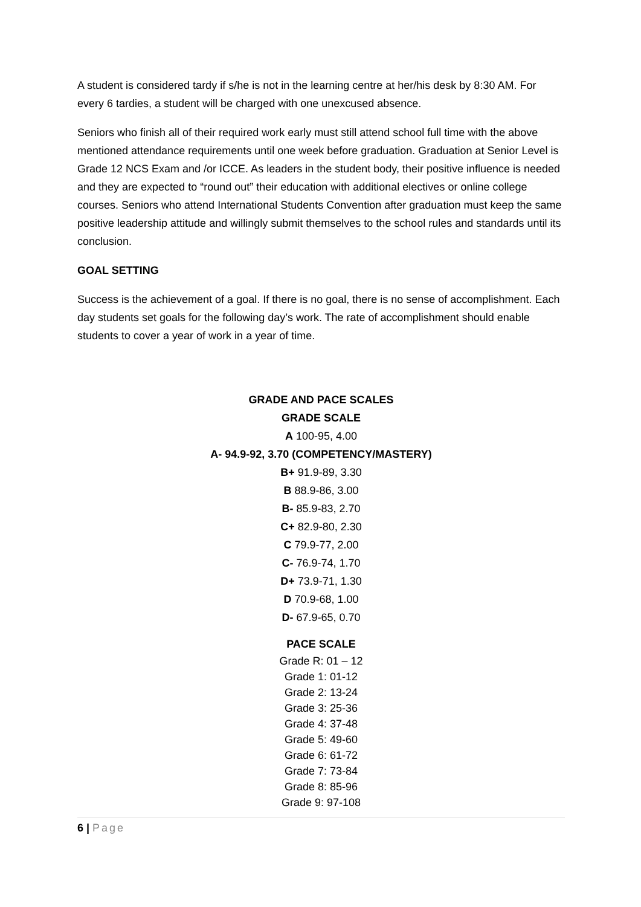A student is considered tardy if s/he is not in the learning centre at her/his desk by 8:30 AM. For every 6 tardies, a student will be charged with one unexcused absence.
Seniors who finish all of their required work early must still attend school full time with the above mentioned attendance requirements until one week before graduation. Graduation at Senior Level is Grade 12 NCS Exam and /or ICCE. As leaders in the student body, their positive influence is needed and they are expected to “round out” their education with additional electives or online college courses. Seniors who attend International Students Convention after graduation must keep the same positive leadership attitude and willingly submit themselves to the school rules and standards until its conclusion.
GOAL SETTING
Success is the achievement of a goal. If there is no goal, there is no sense of accomplishment. Each day students set goals for the following day’s work. The rate of accomplishment should enable students to cover a year of work in a year of time.
GRADE AND PACE SCALES
GRADE SCALE
A 100-95, 4.00
A- 94.9-92, 3.70 (COMPETENCY/MASTERY)
B+ 91.9-89, 3.30
B 88.9-86, 3.00
B- 85.9-83, 2.70
C+ 82.9-80, 2.30
C 79.9-77, 2.00
C- 76.9-74, 1.70
D+ 73.9-71, 1.30
D 70.9-68, 1.00
D- 67.9-65, 0.70
PACE SCALE
Grade R: 01 – 12
Grade 1: 01-12
Grade 2: 13-24
Grade 3: 25-36
Grade 4: 37-48
Grade 5: 49-60
Grade 6: 61-72
Grade 7: 73-84
Grade 8: 85-96
Grade 9: 97-108
6 | Page